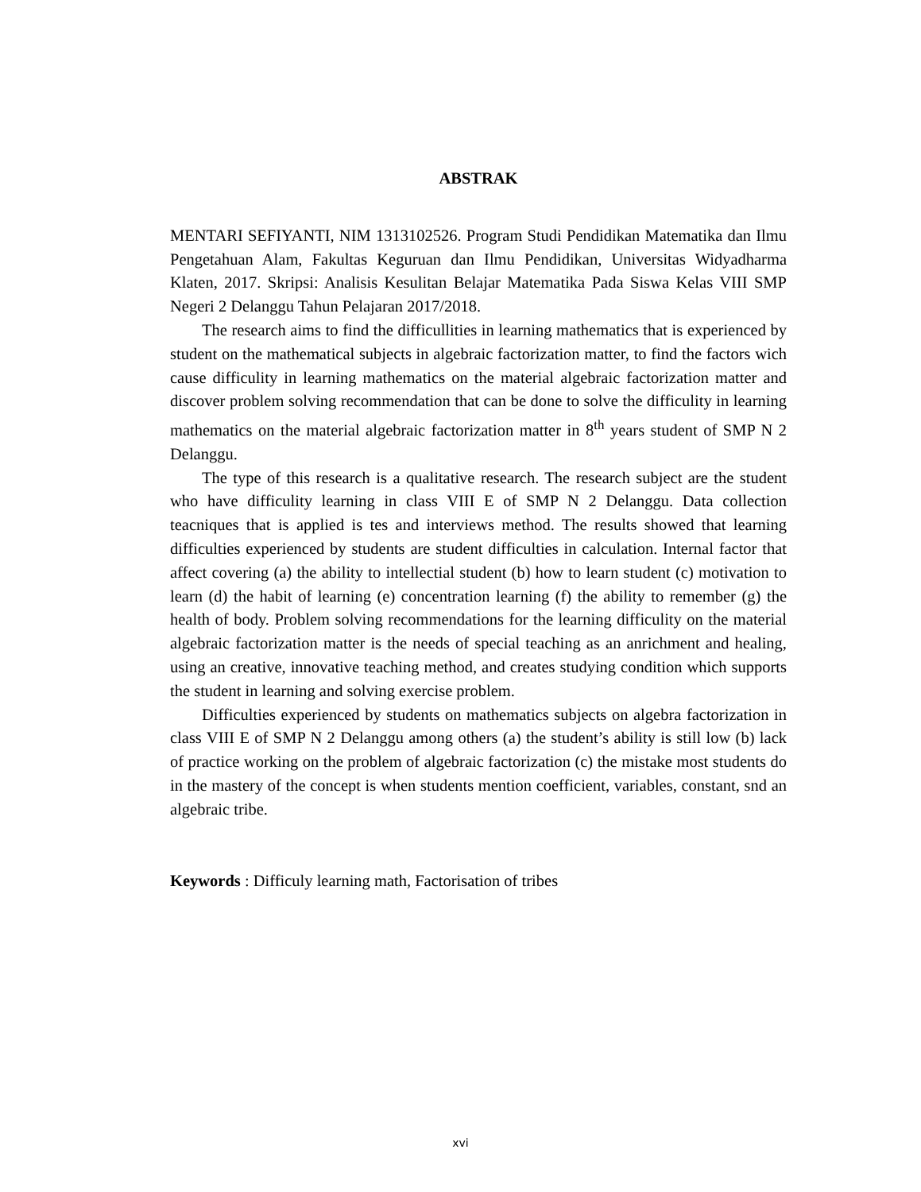ABSTRAK
MENTARI SEFIYANTI, NIM 1313102526. Program Studi Pendidikan Matematika dan Ilmu Pengetahuan Alam, Fakultas Keguruan dan Ilmu Pendidikan, Universitas Widyadharma Klaten, 2017. Skripsi: Analisis Kesulitan Belajar Matematika Pada Siswa Kelas VIII SMP Negeri 2 Delanggu Tahun Pelajaran 2017/2018.
The research aims to find the difficullities in learning mathematics that is experienced by student on the mathematical subjects in algebraic factorization matter, to find the factors wich cause difficulity in learning mathematics on the material algebraic factorization matter and discover problem solving recommendation that can be done to solve the difficulity in learning mathematics on the material algebraic factorization matter in 8<sup>th</sup> years student of SMP N 2 Delanggu.
The type of this research is a qualitative research. The research subject are the student who have difficulity learning in class VIII E of SMP N 2 Delanggu. Data collection teacniques that is applied is tes and interviews method. The results showed that learning difficulties experienced by students are student difficulties in calculation. Internal factor that affect covering (a) the ability to intellectial student (b) how to learn student (c) motivation to learn (d) the habit of learning (e) concentration learning (f) the ability to remember (g) the health of body. Problem solving recommendations for the learning difficulity on the material algebraic factorization matter is the needs of special teaching as an anrichment and healing, using an creative, innovative teaching method, and creates studying condition which supports the student in learning and solving exercise problem.
Difficulties experienced by students on mathematics subjects on algebra factorization in class VIII E of SMP N 2 Delanggu among others (a) the student’s ability is still low (b) lack of practice working on the problem of algebraic factorization (c) the mistake most students do in the mastery of the concept is when students mention coefficient, variables, constant, snd an algebraic tribe.
Keywords : Difficuly learning math, Factorisation of tribes
xvi